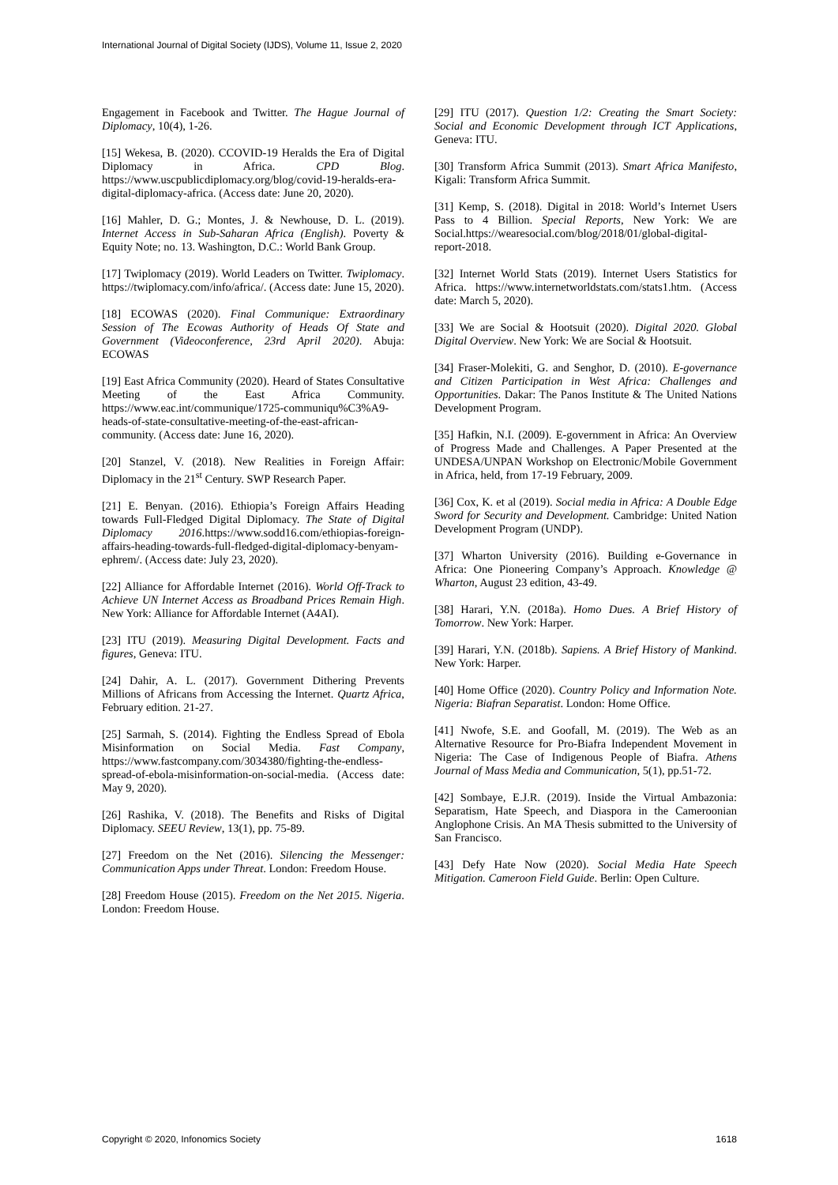International Journal of Digital Society (IJDS), Volume 11, Issue 2, 2020
Engagement in Facebook and Twitter. The Hague Journal of Diplomacy, 10(4), 1-26.
[15] Wekesa, B. (2020). CCOVID-19 Heralds the Era of Digital Diplomacy in Africa. CPD Blog. https://www.uscpublicdiplomacy.org/blog/covid-19-heralds-era-digital-diplomacy-africa. (Access date: June 20, 2020).
[16] Mahler, D. G.; Montes, J. & Newhouse, D. L. (2019). Internet Access in Sub-Saharan Africa (English). Poverty & Equity Note; no. 13. Washington, D.C.: World Bank Group.
[17] Twiplomacy (2019). World Leaders on Twitter. Twiplomacy. https://twiplomacy.com/info/africa/. (Access date: June 15, 2020).
[18] ECOWAS (2020). Final Communique: Extraordinary Session of The Ecowas Authority of Heads Of State and Government (Videoconference, 23rd April 2020). Abuja: ECOWAS
[19] East Africa Community (2020). Heard of States Consultative Meeting of the East Africa Community. https://www.eac.int/communique/1725-communiqu%C3%A9-heads-of-state-consultative-meeting-of-the-east-african-community. (Access date: June 16, 2020).
[20] Stanzel, V. (2018). New Realities in Foreign Affair: Diplomacy in the 21<sup>st</sup> Century. SWP Research Paper.
[21] E. Benyan. (2016). Ethiopia’s Foreign Affairs Heading towards Full-Fledged Digital Diplomacy. The State of Digital Diplomacy 2016.https://www.sodd16.com/ethiopias-foreign-affairs-heading-towards-full-fledged-digital-diplomacy-benyam-ephrem/. (Access date: July 23, 2020).
[22] Alliance for Affordable Internet (2016). World Off-Track to Achieve UN Internet Access as Broadband Prices Remain High. New York: Alliance for Affordable Internet (A4AI).
[23] ITU (2019). Measuring Digital Development. Facts and figures, Geneva: ITU.
[24] Dahir, A. L. (2017). Government Dithering Prevents Millions of Africans from Accessing the Internet. Quartz Africa, February edition. 21-27.
[25] Sarmah, S. (2014). Fighting the Endless Spread of Ebola Misinformation on Social Media. Fast Company, https://www.fastcompany.com/3034380/fighting-the-endless-spread-of-ebola-misinformation-on-social-media. (Access date: May 9, 2020).
[26] Rashika, V. (2018). The Benefits and Risks of Digital Diplomacy. SEEU Review, 13(1), pp. 75-89.
[27] Freedom on the Net (2016). Silencing the Messenger: Communication Apps under Threat. London: Freedom House.
[28] Freedom House (2015). Freedom on the Net 2015. Nigeria. London: Freedom House.
[29] ITU (2017). Question 1/2: Creating the Smart Society: Social and Economic Development through ICT Applications, Geneva: ITU.
[30] Transform Africa Summit (2013). Smart Africa Manifesto, Kigali: Transform Africa Summit.
[31] Kemp, S. (2018). Digital in 2018: World’s Internet Users Pass to 4 Billion. Special Reports, New York: We are Social.https://wearesocial.com/blog/2018/01/global-digital-report-2018.
[32] Internet World Stats (2019). Internet Users Statistics for Africa. https://www.internetworldstats.com/stats1.htm. (Access date: March 5, 2020).
[33] We are Social & Hootsuit (2020). Digital 2020. Global Digital Overview. New York: We are Social & Hootsuit.
[34] Fraser-Molekiti, G. and Senghor, D. (2010). E-governance and Citizen Participation in West Africa: Challenges and Opportunities. Dakar: The Panos Institute & The United Nations Development Program.
[35] Hafkin, N.I. (2009). E-government in Africa: An Overview of Progress Made and Challenges. A Paper Presented at the UNDESA/UNPAN Workshop on Electronic/Mobile Government in Africa, held, from 17-19 February, 2009.
[36] Cox, K. et al (2019). Social media in Africa: A Double Edge Sword for Security and Development. Cambridge: United Nation Development Program (UNDP).
[37] Wharton University (2016). Building e-Governance in Africa: One Pioneering Company’s Approach. Knowledge @ Wharton, August 23 edition, 43-49.
[38] Harari, Y.N. (2018a). Homo Dues. A Brief History of Tomorrow. New York: Harper.
[39] Harari, Y.N. (2018b). Sapiens. A Brief History of Mankind. New York: Harper.
[40] Home Office (2020). Country Policy and Information Note. Nigeria: Biafran Separatist. London: Home Office.
[41] Nwofe, S.E. and Goofall, M. (2019). The Web as an Alternative Resource for Pro-Biafra Independent Movement in Nigeria: The Case of Indigenous People of Biafra. Athens Journal of Mass Media and Communication, 5(1), pp.51-72.
[42] Sombaye, E.J.R. (2019). Inside the Virtual Ambazonia: Separatism, Hate Speech, and Diaspora in the Cameroonian Anglophone Crisis. An MA Thesis submitted to the University of San Francisco.
[43] Defy Hate Now (2020). Social Media Hate Speech Mitigation. Cameroon Field Guide. Berlin: Open Culture.
Copyright © 2020, Infonomics Society 1618